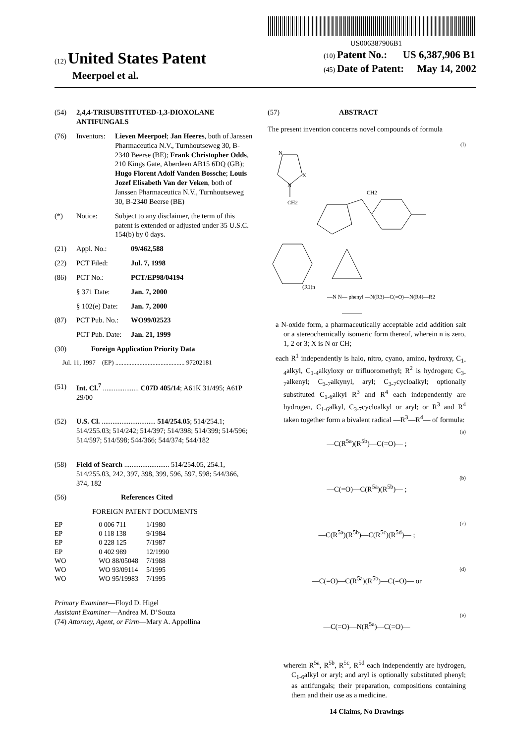US006387906B1
(12) United States Patent
Meerpoel et al.
(10) Patent No.: US 6,387,906 B1
(45) Date of Patent: May 14, 2002
(54) 2,4,4-TRISUBSTITUTED-1,3-DIOXOLANE ANTIFUNGALS
(76) Inventors: Lieven Meerpoel; Jan Heeres, both of Janssen Pharmaceutica N.V., Turnhoutseweg 30, B-2340 Beerse (BE); Frank Christopher Odds, 210 Kings Gate, Aberdeen AB15 6DQ (GB); Hugo Florent Adolf Vanden Bossche; Louis Jozef Elisabeth Van der Veken, both of Janssen Pharmaceutica N.V., Turnhoutseweg 30, B-2340 Beerse (BE)
(*) Notice: Subject to any disclaimer, the term of this patent is extended or adjusted under 35 U.S.C. 154(b) by 0 days.
(21) Appl. No.: 09/462,588
(22) PCT Filed: Jul. 7, 1998
(86) PCT No.: PCT/EP98/04194
§ 371 Date: Jan. 7, 2000
§ 102(e) Date: Jan. 7, 2000
(87) PCT Pub. No.: WO99/02523
PCT Pub. Date: Jan. 21, 1999
(30) Foreign Application Priority Data
Jul. 11, 1997 (EP) ........................................... 97202181
(51) Int. Cl.<sup>7</sup> .................... C07D 405/14; A61K 31/495; A61P 29/00
(52) U.S. Cl. .............................. 514/254.05; 514/254.1; 514/255.03; 514/242; 514/397; 514/398; 514/399; 514/596; 514/597; 514/598; 544/366; 544/374; 544/182
(58) Field of Search ......................... 514/254.05, 254.1, 514/255.03, 242, 397, 398, 399, 596, 597, 598; 544/366, 374, 182
(56) References Cited
FOREIGN PATENT DOCUMENTS
| EP | 0 006 711 | 1/1980 |
| EP | 0 118 138 | 9/1984 |
| EP | 0 228 125 | 7/1987 |
| EP | 0 402 989 | 12/1990 |
| WO | WO 88/05048 | 7/1988 |
| WO | WO 93/09114 | 5/1995 |
| WO | WO 95/19983 | 7/1995 |
Primary Examiner—Floyd D. Higel
Assistant Examiner—Andrea M. D’Souza
(74) Attorney, Agent, or Firm—Mary A. Appollina
(57) ABSTRACT
The present invention concerns novel compounds of formula
(I)
N
X
N
CH2
CH2
(R1)n
-
—N N— phenyl —N(R3)—C(=O)—N(R4)—R2
a N-oxide form, a pharmaceutically acceptable acid addition salt or a stereochemically isomeric form thereof, wherein n is zero, 1, 2 or 3; X is N or CH;
each R<sup>1</sup> independently is halo, nitro, cyano, amino, hydroxy, C<sub>1-4</sub>alkyl, C<sub>1-4</sub>alkyloxy or trifluoromethyl; R<sup>2</sup> is hydrogen; C<sub>3-7</sub>alkenyl; C<sub>3-7</sub>alkynyl, aryl; C<sub>3-7</sub>cycloalkyl; optionally substituted C<sub>1-6</sub>alkyl R<sup>3</sup> and R<sup>4</sup> each independently are hydrogen, C<sub>1-6</sub>alkyl, C<sub>3-7</sub>cycloalkyl or aryl; or R<sup>3</sup> and R<sup>4</sup> taken together form a bivalent radical —R<sup>3</sup>—R<sup>4</sup>— of formula:
(a)
—C(R<sup>5a</sup>)(R<sup>5b</sup>)—C(=O)— ;
(b)
—C(=O)—C(R<sup>5a</sup>)(R<sup>5b</sup>)— ;
(c)
—C(R<sup>5a</sup>)(R<sup>5b</sup>)—C(R<sup>5c</sup>)(R<sup>5d</sup>)— ;
(d)
—C(=O)—C(R<sup>5a</sup>)(R<sup>5b</sup>)—C(=O)— or
(e)
—C(=O)—N(R<sup>5a</sup>)—C(=O)—
wherein R<sup>5a</sup>, R<sup>5b</sup>, R<sup>5c</sup>, R<sup>5d</sup> each independently are hydrogen, C<sub>1-6</sub>alkyl or aryl; and aryl is optionally substituted phenyl; as antifungals; their preparation, compositions containing them and their use as a medicine.
14 Claims, No Drawings